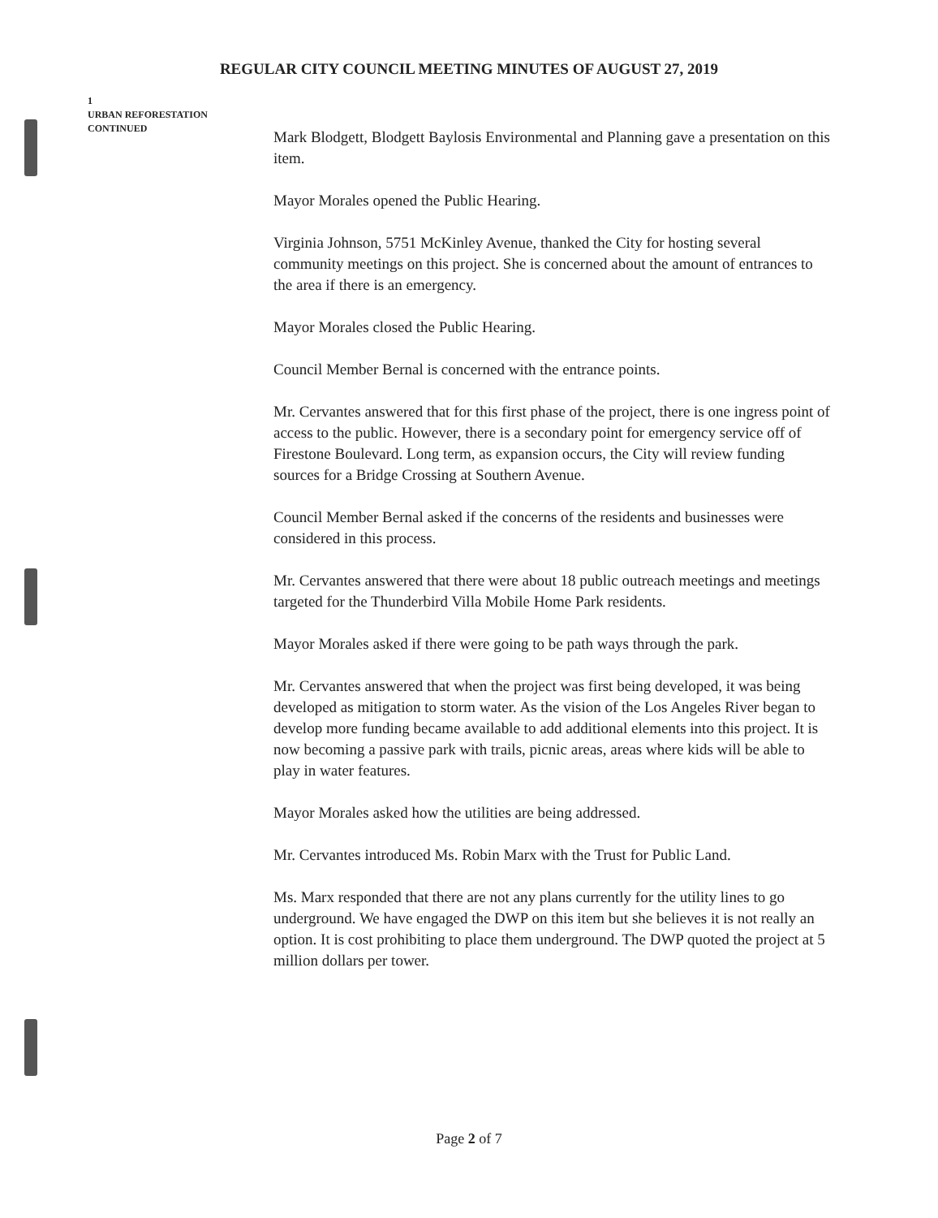REGULAR CITY COUNCIL MEETING MINUTES OF AUGUST 27, 2019
1
URBAN REFORESTATION
CONTINUED
Mark Blodgett, Blodgett Baylosis Environmental and Planning gave a presentation on this item.
Mayor Morales opened the Public Hearing.
Virginia Johnson, 5751 McKinley Avenue, thanked the City for hosting several community meetings on this project. She is concerned about the amount of entrances to the area if there is an emergency.
Mayor Morales closed the Public Hearing.
Council Member Bernal is concerned with the entrance points.
Mr. Cervantes answered that for this first phase of the project, there is one ingress point of access to the public. However, there is a secondary point for emergency service off of Firestone Boulevard. Long term, as expansion occurs, the City will review funding sources for a Bridge Crossing at Southern Avenue.
Council Member Bernal asked if the concerns of the residents and businesses were considered in this process.
Mr. Cervantes answered that there were about 18 public outreach meetings and meetings targeted for the Thunderbird Villa Mobile Home Park residents.
Mayor Morales asked if there were going to be path ways through the park.
Mr. Cervantes answered that when the project was first being developed, it was being developed as mitigation to storm water. As the vision of the Los Angeles River began to develop more funding became available to add additional elements into this project. It is now becoming a passive park with trails, picnic areas, areas where kids will be able to play in water features.
Mayor Morales asked how the utilities are being addressed.
Mr. Cervantes introduced Ms. Robin Marx with the Trust for Public Land.
Ms. Marx responded that there are not any plans currently for the utility lines to go underground. We have engaged the DWP on this item but she believes it is not really an option. It is cost prohibiting to place them underground. The DWP quoted the project at 5 million dollars per tower.
Page 2 of 7